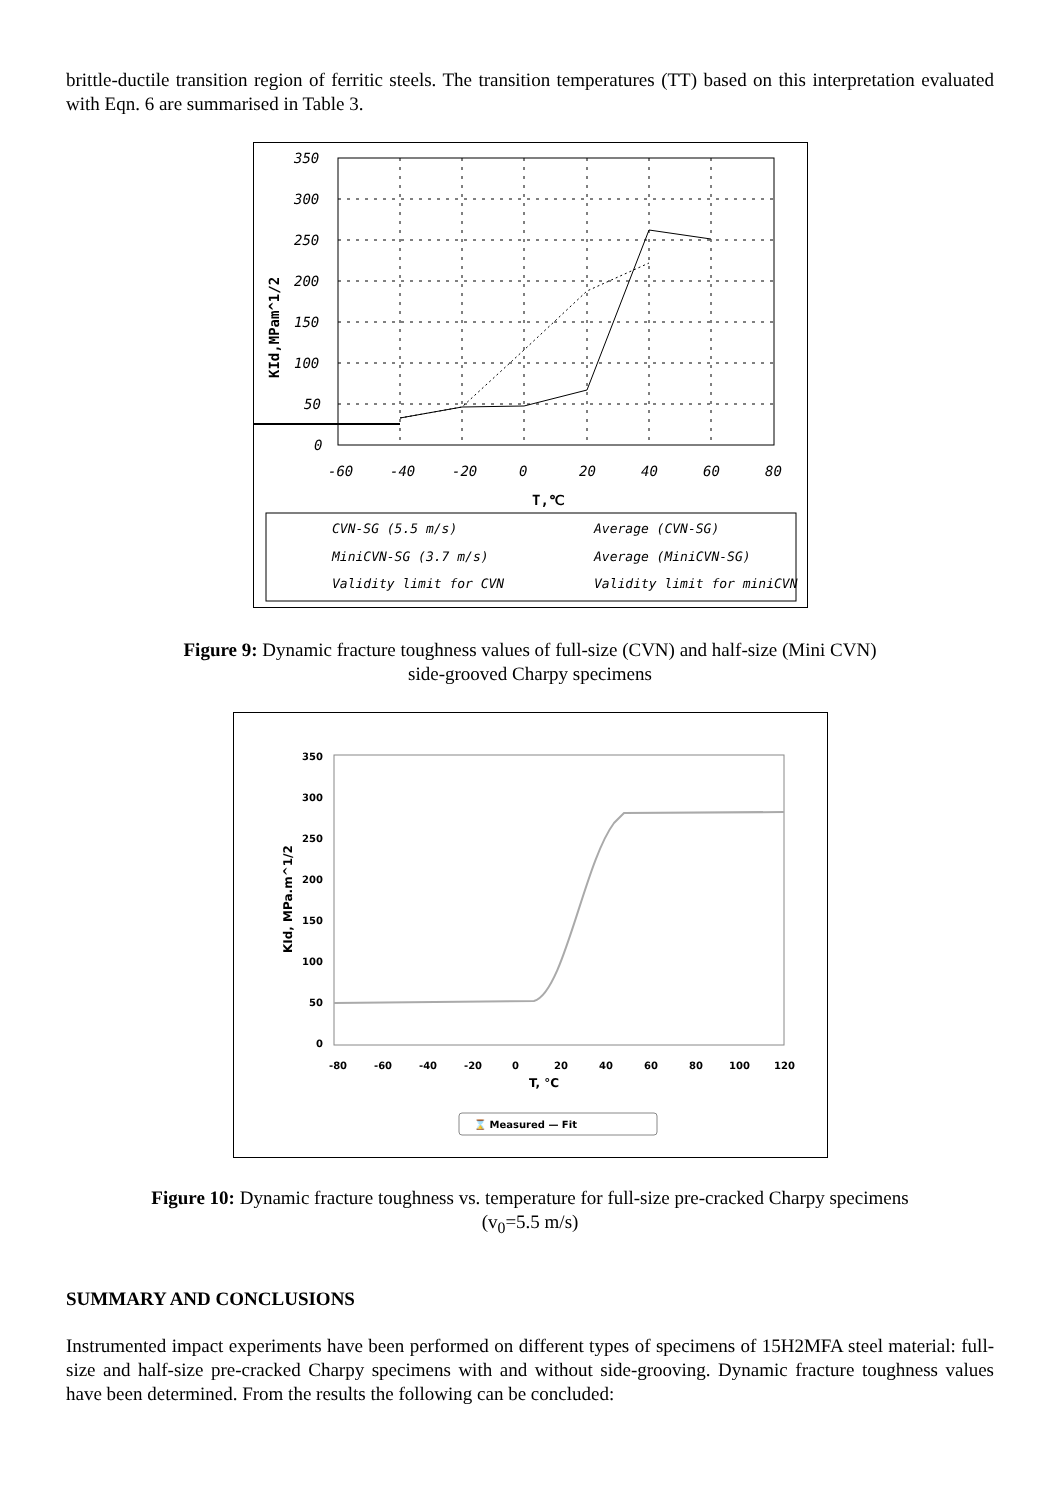brittle-ductile transition region of ferritic steels. The transition temperatures (TT) based on this interpretation evaluated with Eqn. 6 are summarised in Table 3.
350
300
250
200
150
100
50
0
-60
-40
-20
0
20
40
60
80
T,℃
KId,MPam^1/2
CVN-SG (5.5 m/s)
Average (CVN-SG)
MiniCVN-SG (3.7 m/s)
Average (MiniCVN-SG)
Validity limit for CVN
Validity limit for miniCVN
Figure 9: Dynamic fracture toughness values of full-size (CVN) and half-size (Mini CVN)
side-grooved Charpy specimens
350
300
250
200
150
100
50
0
-80
-60
-40
-20
0
20
40
60
80
100
120
T, °C
KId, MPa.m^1/2
⌛ Measured — Fit
Figure 10: Dynamic fracture toughness vs. temperature for full-size pre-cracked Charpy specimens
(v<sub>0</sub>=5.5 m/s)
SUMMARY AND CONCLUSIONS
Instrumented impact experiments have been performed on different types of specimens of 15H2MFA steel material: full-size and half-size pre-cracked Charpy specimens with and without side-grooving. Dynamic fracture toughness values have been determined. From the results the following can be concluded: